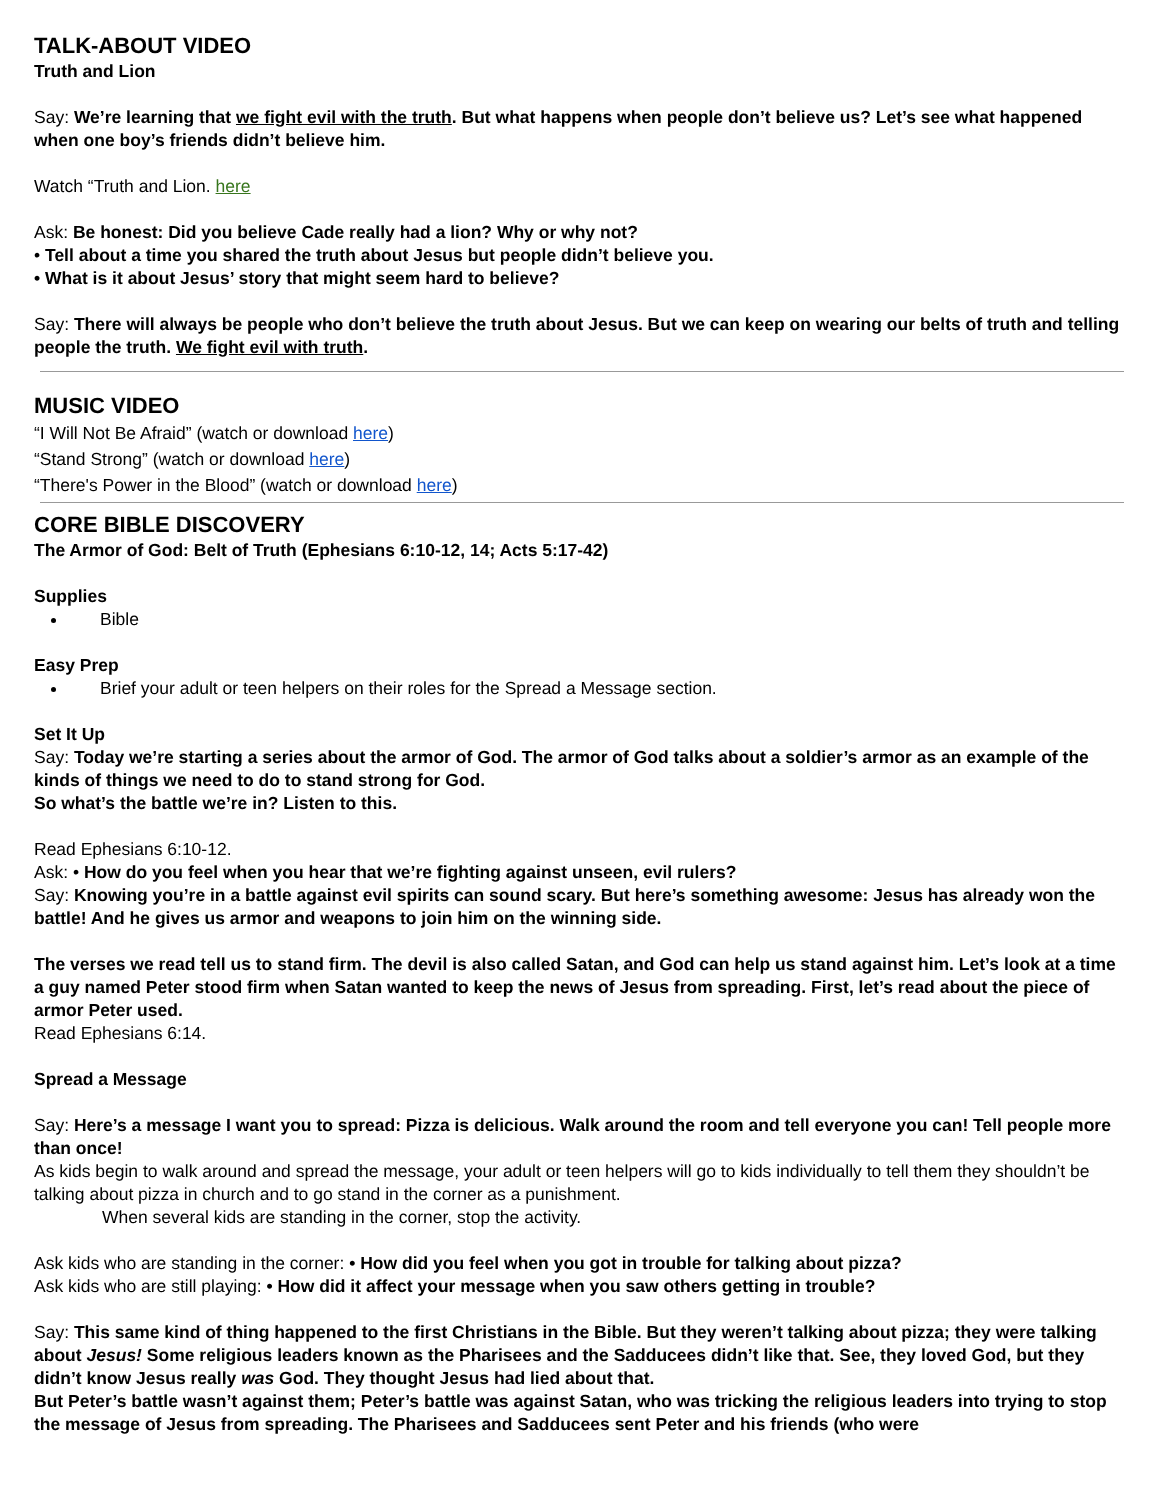TALK-ABOUT VIDEO
Truth and Lion
Say: We’re learning that we fight evil with the truth. But what happens when people don’t believe us? Let’s see what happened when one boy’s friends didn’t believe him.
Watch “Truth and Lion. here
Ask: Be honest: Did you believe Cade really had a lion? Why or why not?
• Tell about a time you shared the truth about Jesus but people didn’t believe you.
• What is it about Jesus’ story that might seem hard to believe?
Say: There will always be people who don’t believe the truth about Jesus. But we can keep on wearing our belts of truth and telling people the truth. We fight evil with truth.
MUSIC VIDEO
“I Will Not Be Afraid” (watch or download here)
“Stand Strong” (watch or download here)
“There's Power in the Blood” (watch or download here)
CORE BIBLE DISCOVERY
The Armor of God: Belt of Truth (Ephesians 6:10-12, 14; Acts 5:17-42)
Supplies
Bible
Easy Prep
Brief your adult or teen helpers on their roles for the Spread a Message section.
Set It Up
Say: Today we’re starting a series about the armor of God. The armor of God talks about a soldier’s armor as an example of the kinds of things we need to do to stand strong for God.
So what’s the battle we’re in? Listen to this.
Read Ephesians 6:10-12.
Ask: • How do you feel when you hear that we’re fighting against unseen, evil rulers?
Say: Knowing you’re in a battle against evil spirits can sound scary. But here’s something awesome: Jesus has already won the battle! And he gives us armor and weapons to join him on the winning side.
The verses we read tell us to stand firm. The devil is also called Satan, and God can help us stand against him. Let’s look at a time a guy named Peter stood firm when Satan wanted to keep the news of Jesus from spreading. First, let’s read about the piece of armor Peter used.
Read Ephesians 6:14.
Spread a Message
Say: Here’s a message I want you to spread: Pizza is delicious. Walk around the room and tell everyone you can! Tell people more than once!
As kids begin to walk around and spread the message, your adult or teen helpers will go to kids individually to tell them they shouldn’t be talking about pizza in church and to go stand in the corner as a punishment.
When several kids are standing in the corner, stop the activity.
Ask kids who are standing in the corner: • How did you feel when you got in trouble for talking about pizza?
Ask kids who are still playing: • How did it affect your message when you saw others getting in trouble?
Say: This same kind of thing happened to the first Christians in the Bible. But they weren’t talking about pizza; they were talking about Jesus! Some religious leaders known as the Pharisees and the Sadducees didn’t like that. See, they loved God, but they didn’t know Jesus really was God. They thought Jesus had lied about that.
But Peter’s battle wasn’t against them; Peter’s battle was against Satan, who was tricking the religious leaders into trying to stop the message of Jesus from spreading. The Pharisees and Sadducees sent Peter and his friends (who were